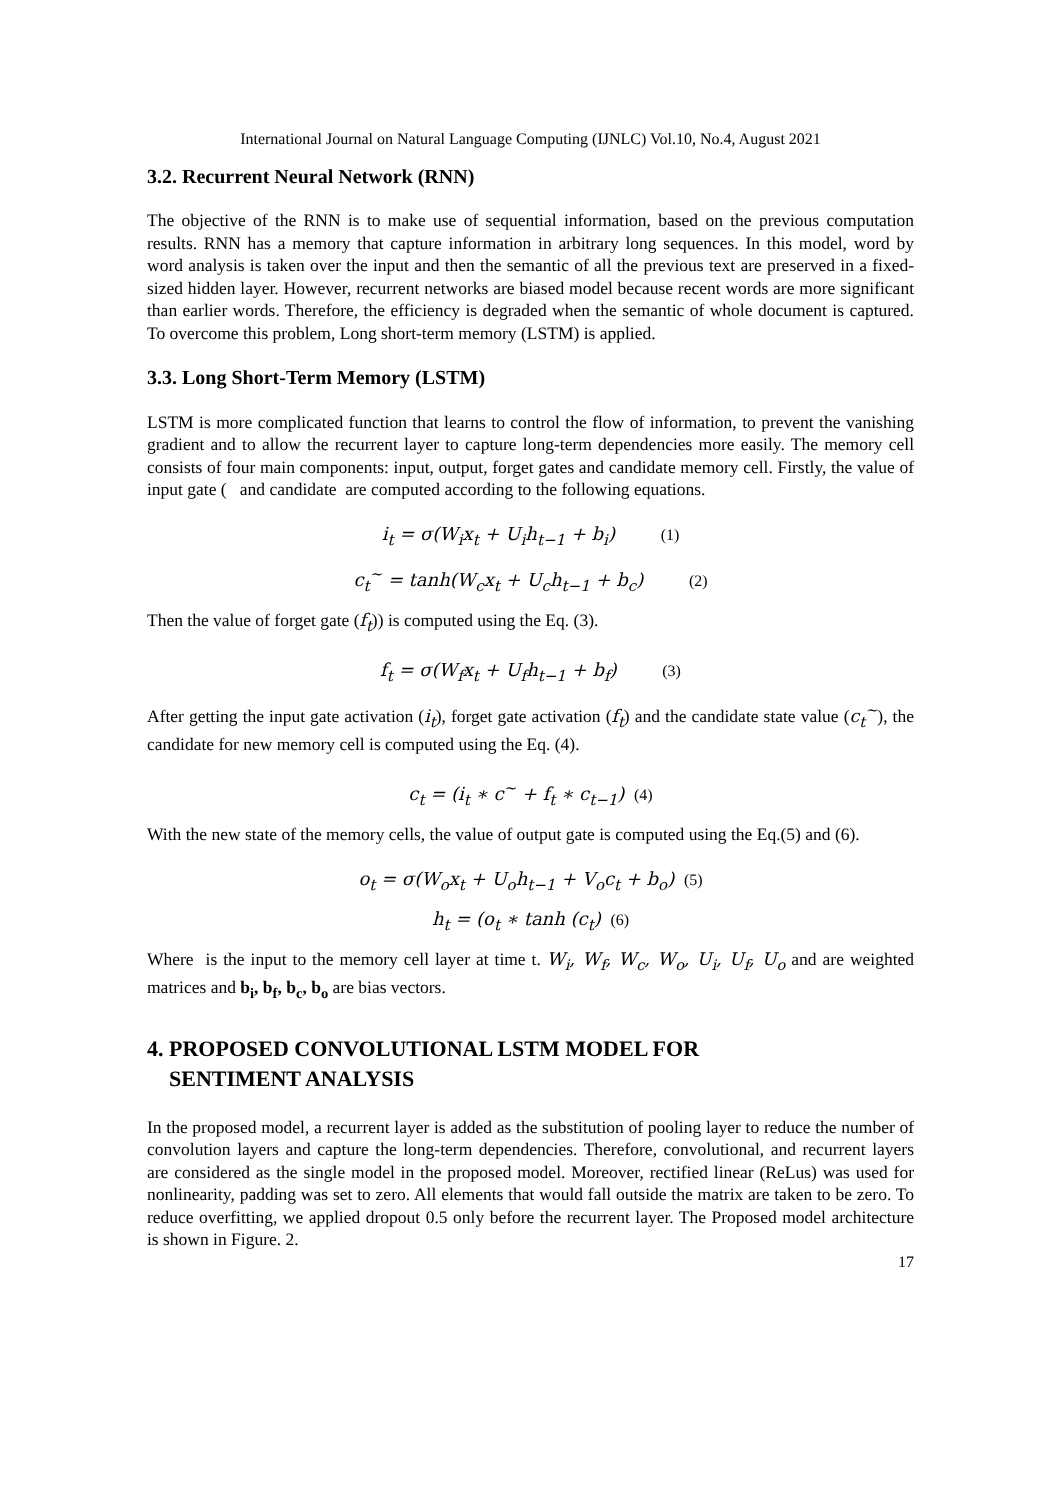International Journal on Natural Language Computing (IJNLC) Vol.10, No.4, August 2021
3.2. Recurrent Neural Network (RNN)
The objective of the RNN is to make use of sequential information, based on the previous computation results. RNN has a memory that capture information in arbitrary long sequences. In this model, word by word analysis is taken over the input and then the semantic of all the previous text are preserved in a fixed-sized hidden layer. However, recurrent networks are biased model because recent words are more significant than earlier words. Therefore, the efficiency is degraded when the semantic of whole document is captured. To overcome this problem, Long short-term memory (LSTM) is applied.
3.3. Long Short-Term Memory (LSTM)
LSTM is more complicated function that learns to control the flow of information, to prevent the vanishing gradient and to allow the recurrent layer to capture long-term dependencies more easily. The memory cell consists of four main components: input, output, forget gates and candidate memory cell. Firstly, the value of input gate ( and candidate are computed according to the following equations.
i<sub>t</sub> = σ(W<sub>i</sub>x<sub>t</sub> + U<sub>i</sub>h<sub>t−1</sub> + b<sub>i</sub>) (1)
c<sub>t</sub><sup>~</sup> = tanh(W<sub>c</sub>x<sub>t</sub> + U<sub>c</sub>h<sub>t−1</sub> + b<sub>c</sub>) (2)
Then the value of forget gate (f<sub>t</sub>)) is computed using the Eq. (3).
f<sub>t</sub> = σ(W<sub>f</sub>x<sub>t</sub> + U<sub>f</sub>h<sub>t−1</sub> + b<sub>f</sub>) (3)
After getting the input gate activation (i<sub>t</sub>), forget gate activation (f<sub>t</sub>) and the candidate state value (c<sub>t</sub><sup>~</sup>), the candidate for new memory cell is computed using the Eq. (4).
c<sub>t</sub> = (i<sub>t</sub> ∗ c<sup>~</sup> + f<sub>t</sub> ∗ c<sub>t−1</sub>) (4)
With the new state of the memory cells, the value of output gate is computed using the Eq.(5) and (6).
o<sub>t</sub> = σ(W<sub>o</sub>x<sub>t</sub> + U<sub>o</sub>h<sub>t−1</sub> + V<sub>o</sub>c<sub>t</sub> + b<sub>o</sub>) (5)
h<sub>t</sub> = (o<sub>t</sub> ∗ tanh (c<sub>t</sub>) (6)
Where is the input to the memory cell layer at time t. W<sub>i</sub>, W<sub>f</sub>, W<sub>c</sub>, W<sub>o</sub>, U<sub>i</sub>, U<sub>f</sub>, U<sub>o</sub> and are weighted matrices and b<sub>i</sub>, b<sub>f</sub>, b<sub>c</sub>, b<sub>o</sub> are bias vectors.
4. PROPOSED CONVOLUTIONAL LSTM MODEL FOR
SENTIMENT ANALYSIS
In the proposed model, a recurrent layer is added as the substitution of pooling layer to reduce the number of convolution layers and capture the long-term dependencies. Therefore, convolutional, and recurrent layers are considered as the single model in the proposed model. Moreover, rectified linear (ReLus) was used for nonlinearity, padding was set to zero. All elements that would fall outside the matrix are taken to be zero. To reduce overfitting, we applied dropout 0.5 only before the recurrent layer. The Proposed model architecture is shown in Figure. 2.
17